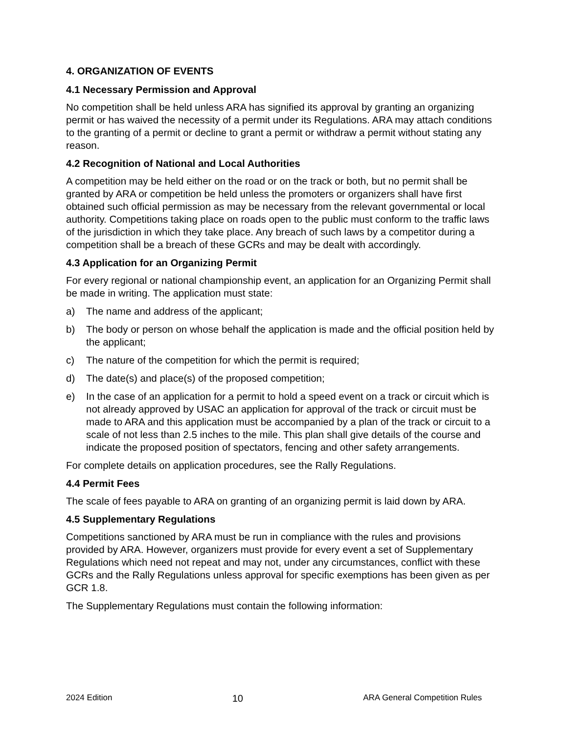4. ORGANIZATION OF EVENTS
4.1 Necessary Permission and Approval
No competition shall be held unless ARA has signified its approval by granting an organizing permit or has waived the necessity of a permit under its Regulations. ARA may attach conditions to the granting of a permit or decline to grant a permit or withdraw a permit without stating any reason.
4.2 Recognition of National and Local Authorities
A competition may be held either on the road or on the track or both, but no permit shall be granted by ARA or competition be held unless the promoters or organizers shall have first obtained such official permission as may be necessary from the relevant governmental or local authority. Competitions taking place on roads open to the public must conform to the traffic laws of the jurisdiction in which they take place. Any breach of such laws by a competitor during a competition shall be a breach of these GCRs and may be dealt with accordingly.
4.3 Application for an Organizing Permit
For every regional or national championship event, an application for an Organizing Permit shall be made in writing. The application must state:
a) The name and address of the applicant;
b) The body or person on whose behalf the application is made and the official position held by the applicant;
c) The nature of the competition for which the permit is required;
d) The date(s) and place(s) of the proposed competition;
e) In the case of an application for a permit to hold a speed event on a track or circuit which is not already approved by USAC an application for approval of the track or circuit must be made to ARA and this application must be accompanied by a plan of the track or circuit to a scale of not less than 2.5 inches to the mile. This plan shall give details of the course and indicate the proposed position of spectators, fencing and other safety arrangements.
For complete details on application procedures, see the Rally Regulations.
4.4 Permit Fees
The scale of fees payable to ARA on granting of an organizing permit is laid down by ARA.
4.5 Supplementary Regulations
Competitions sanctioned by ARA must be run in compliance with the rules and provisions provided by ARA. However, organizers must provide for every event a set of Supplementary Regulations which need not repeat and may not, under any circumstances, conflict with these GCRs and the Rally Regulations unless approval for specific exemptions has been given as per GCR 1.8.
The Supplementary Regulations must contain the following information:
2024 Edition 10 ARA General Competition Rules